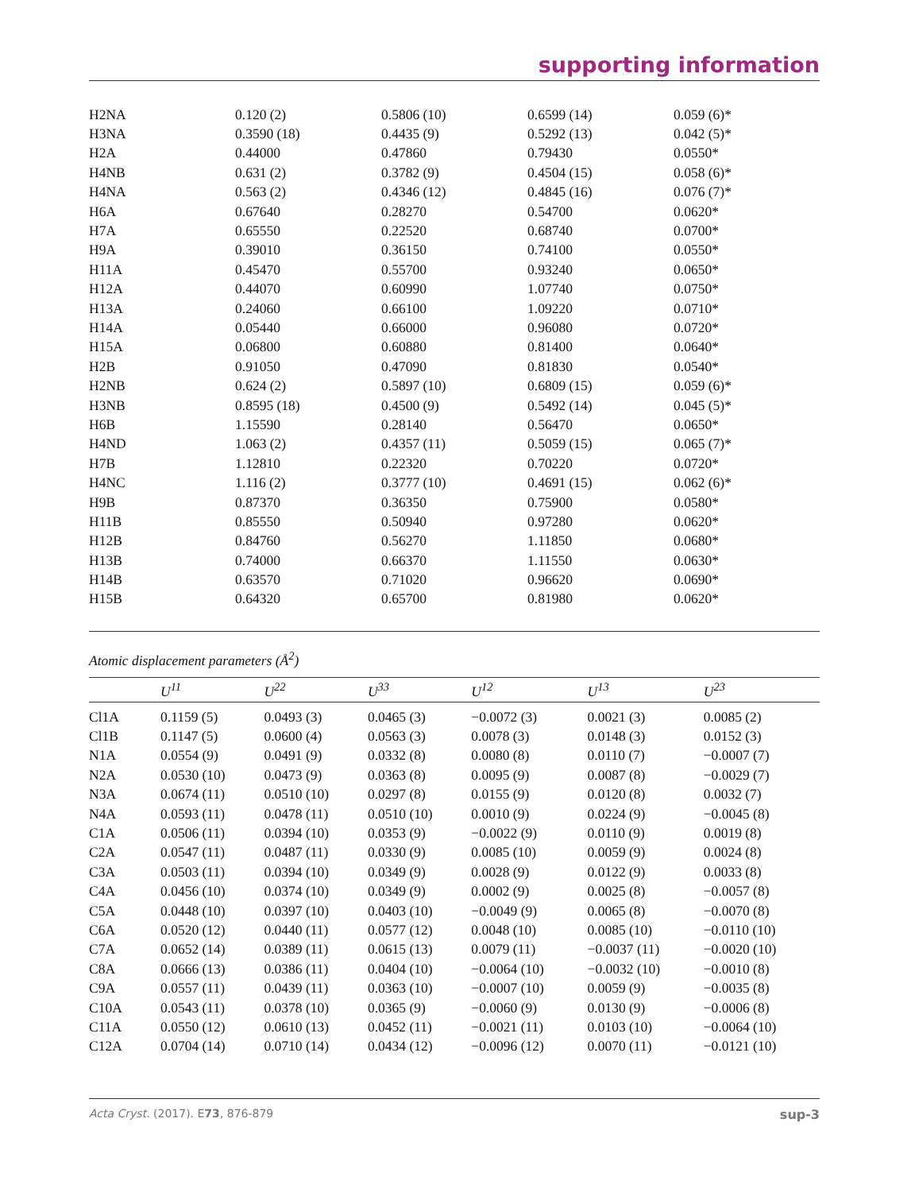supporting information
| H2NA | 0.120 (2) | 0.5806 (10) | 0.6599 (14) | 0.059 (6)* |
| H3NA | 0.3590 (18) | 0.4435 (9) | 0.5292 (13) | 0.042 (5)* |
| H2A | 0.44000 | 0.47860 | 0.79430 | 0.0550* |
| H4NB | 0.631 (2) | 0.3782 (9) | 0.4504 (15) | 0.058 (6)* |
| H4NA | 0.563 (2) | 0.4346 (12) | 0.4845 (16) | 0.076 (7)* |
| H6A | 0.67640 | 0.28270 | 0.54700 | 0.0620* |
| H7A | 0.65550 | 0.22520 | 0.68740 | 0.0700* |
| H9A | 0.39010 | 0.36150 | 0.74100 | 0.0550* |
| H11A | 0.45470 | 0.55700 | 0.93240 | 0.0650* |
| H12A | 0.44070 | 0.60990 | 1.07740 | 0.0750* |
| H13A | 0.24060 | 0.66100 | 1.09220 | 0.0710* |
| H14A | 0.05440 | 0.66000 | 0.96080 | 0.0720* |
| H15A | 0.06800 | 0.60880 | 0.81400 | 0.0640* |
| H2B | 0.91050 | 0.47090 | 0.81830 | 0.0540* |
| H2NB | 0.624 (2) | 0.5897 (10) | 0.6809 (15) | 0.059 (6)* |
| H3NB | 0.8595 (18) | 0.4500 (9) | 0.5492 (14) | 0.045 (5)* |
| H6B | 1.15590 | 0.28140 | 0.56470 | 0.0650* |
| H4ND | 1.063 (2) | 0.4357 (11) | 0.5059 (15) | 0.065 (7)* |
| H7B | 1.12810 | 0.22320 | 0.70220 | 0.0720* |
| H4NC | 1.116 (2) | 0.3777 (10) | 0.4691 (15) | 0.062 (6)* |
| H9B | 0.87370 | 0.36350 | 0.75900 | 0.0580* |
| H11B | 0.85550 | 0.50940 | 0.97280 | 0.0620* |
| H12B | 0.84760 | 0.56270 | 1.11850 | 0.0680* |
| H13B | 0.74000 | 0.66370 | 1.11550 | 0.0630* |
| H14B | 0.63570 | 0.71020 | 0.96620 | 0.0690* |
| H15B | 0.64320 | 0.65700 | 0.81980 | 0.0620* |
Atomic displacement parameters (Å<sup>2</sup>)
| | U<sup>11</sup> | U<sup>22</sup> | U<sup>33</sup> | U<sup>12</sup> | U<sup>13</sup> | U<sup>23</sup> |
| --- | --- | --- | --- | --- | --- | --- |
| Cl1A | 0.1159 (5) | 0.0493 (3) | 0.0465 (3) | −0.0072 (3) | 0.0021 (3) | 0.0085 (2) |
| Cl1B | 0.1147 (5) | 0.0600 (4) | 0.0563 (3) | 0.0078 (3) | 0.0148 (3) | 0.0152 (3) |
| N1A | 0.0554 (9) | 0.0491 (9) | 0.0332 (8) | 0.0080 (8) | 0.0110 (7) | −0.0007 (7) |
| N2A | 0.0530 (10) | 0.0473 (9) | 0.0363 (8) | 0.0095 (9) | 0.0087 (8) | −0.0029 (7) |
| N3A | 0.0674 (11) | 0.0510 (10) | 0.0297 (8) | 0.0155 (9) | 0.0120 (8) | 0.0032 (7) |
| N4A | 0.0593 (11) | 0.0478 (11) | 0.0510 (10) | 0.0010 (9) | 0.0224 (9) | −0.0045 (8) |
| C1A | 0.0506 (11) | 0.0394 (10) | 0.0353 (9) | −0.0022 (9) | 0.0110 (9) | 0.0019 (8) |
| C2A | 0.0547 (11) | 0.0487 (11) | 0.0330 (9) | 0.0085 (10) | 0.0059 (9) | 0.0024 (8) |
| C3A | 0.0503 (11) | 0.0394 (10) | 0.0349 (9) | 0.0028 (9) | 0.0122 (9) | 0.0033 (8) |
| C4A | 0.0456 (10) | 0.0374 (10) | 0.0349 (9) | 0.0002 (9) | 0.0025 (8) | −0.0057 (8) |
| C5A | 0.0448 (10) | 0.0397 (10) | 0.0403 (10) | −0.0049 (9) | 0.0065 (8) | −0.0070 (8) |
| C6A | 0.0520 (12) | 0.0440 (11) | 0.0577 (12) | 0.0048 (10) | 0.0085 (10) | −0.0110 (10) |
| C7A | 0.0652 (14) | 0.0389 (11) | 0.0615 (13) | 0.0079 (11) | −0.0037 (11) | −0.0020 (10) |
| C8A | 0.0666 (13) | 0.0386 (11) | 0.0404 (10) | −0.0064 (10) | −0.0032 (10) | −0.0010 (8) |
| C9A | 0.0557 (11) | 0.0439 (11) | 0.0363 (10) | −0.0007 (10) | 0.0059 (9) | −0.0035 (8) |
| C10A | 0.0543 (11) | 0.0378 (10) | 0.0365 (9) | −0.0060 (9) | 0.0130 (9) | −0.0006 (8) |
| C11A | 0.0550 (12) | 0.0610 (13) | 0.0452 (11) | −0.0021 (11) | 0.0103 (10) | −0.0064 (10) |
| C12A | 0.0704 (14) | 0.0710 (14) | 0.0434 (12) | −0.0096 (12) | 0.0070 (11) | −0.0121 (10) |
Acta Cryst. (2017). E73, 876-879 sup-3